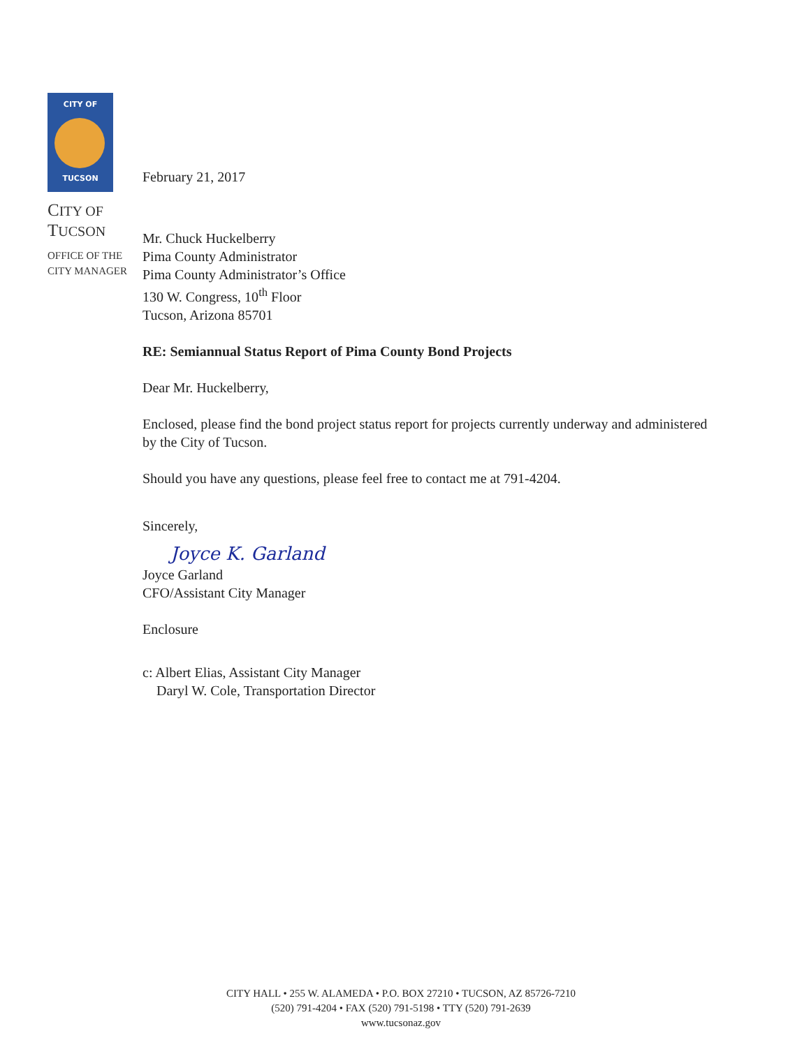CITY OF
TUCSON
CITY OF
TUCSON
OFFICE OF THE
CITY MANAGER
February 21, 2017
Mr. Chuck Huckelberry
Pima County Administrator
Pima County Administrator’s Office
130 W. Congress, 10<sup>th</sup> Floor
Tucson, Arizona 85701
RE: Semiannual Status Report of Pima County Bond Projects
Dear Mr. Huckelberry,
Enclosed, please find the bond project status report for projects currently underway and administered by the City of Tucson.
Should you have any questions, please feel free to contact me at 791-4204.
Sincerely,
Joyce K. Garland
Joyce Garland
CFO/Assistant City Manager
Enclosure
c: Albert Elias, Assistant City Manager
Daryl W. Cole, Transportation Director
CITY HALL • 255 W. ALAMEDA • P.O. BOX 27210 • TUCSON, AZ 85726-7210
(520) 791-4204 • FAX (520) 791-5198 • TTY (520) 791-2639
www.tucsonaz.gov